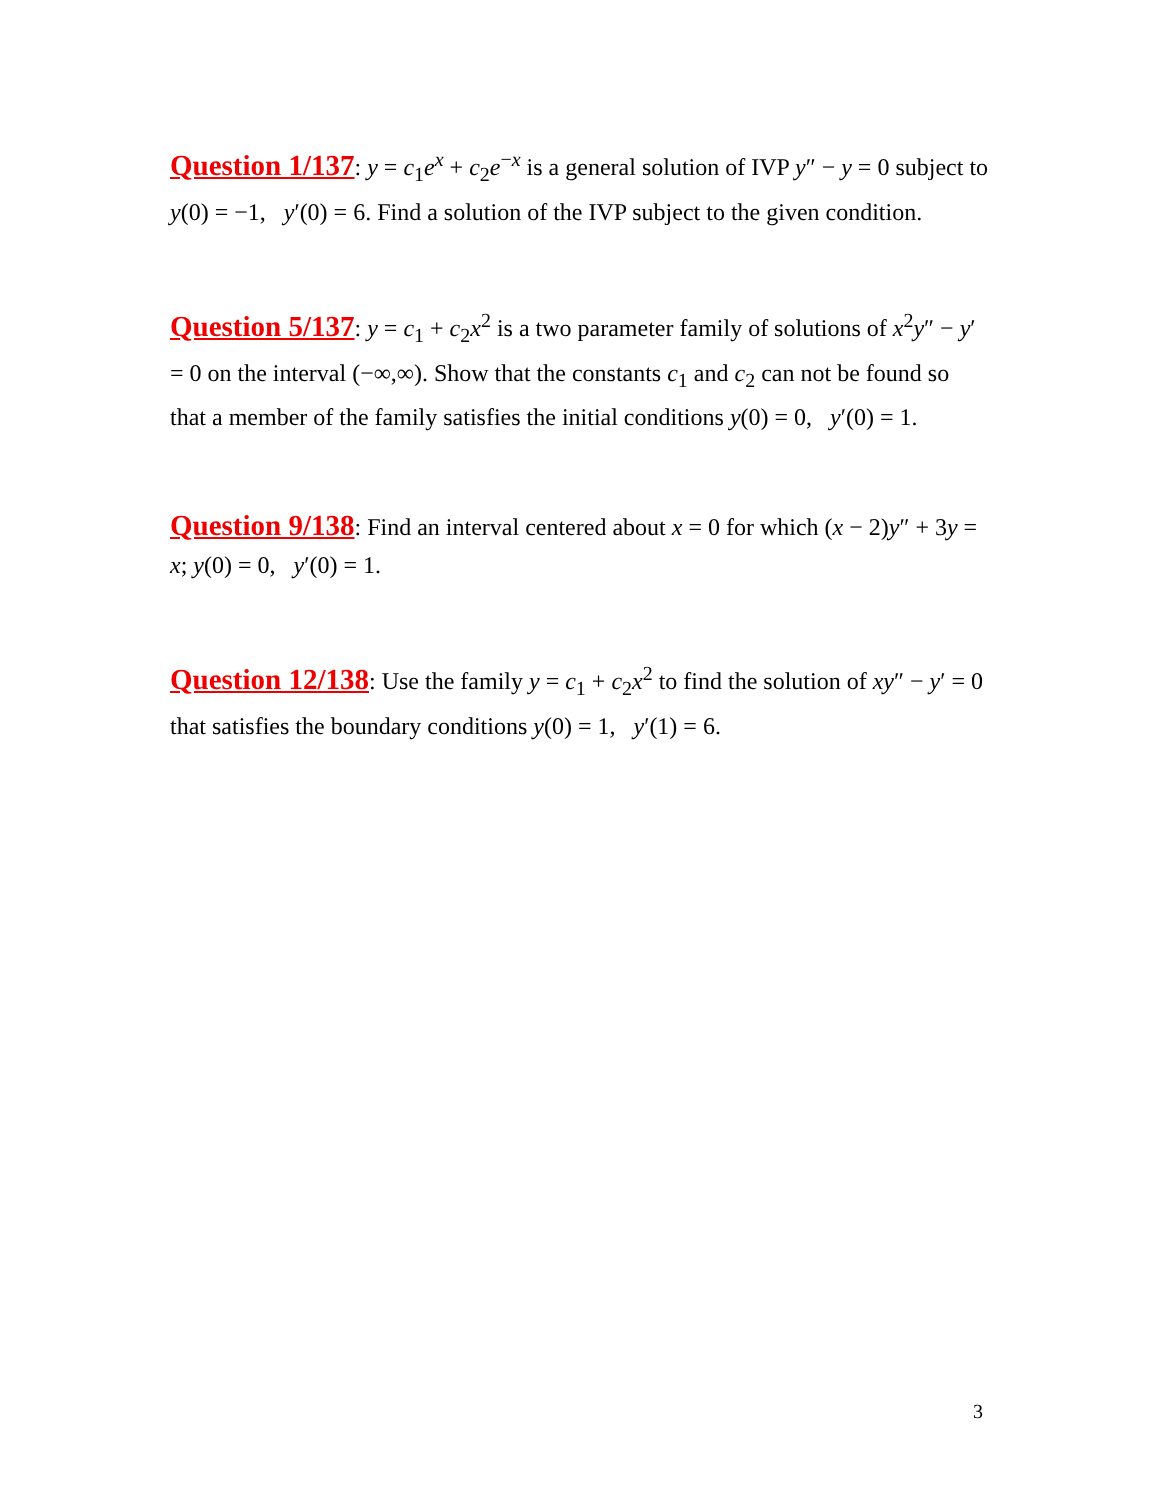Question 1/137: y = c<sub>1</sub>e<sup>x</sup> + c<sub>2</sub>e<sup>−x</sup> is a general solution of IVP y″ − y = 0 subject to y(0) = −1, y′(0) = 6. Find a solution of the IVP subject to the given condition.
Question 5/137: y = c<sub>1</sub> + c<sub>2</sub>x<sup>2</sup> is a two parameter family of solutions of x<sup>2</sup>y″ − y′ = 0 on the interval (−∞,∞). Show that the constants c<sub>1</sub> and c<sub>2</sub> can not be found so that a member of the family satisfies the initial conditions y(0) = 0, y′(0) = 1.
Question 9/138: Find an interval centered about x = 0 for which (x − 2)y″ + 3y = x; y(0) = 0, y′(0) = 1.
Question 12/138: Use the family y = c<sub>1</sub> + c<sub>2</sub>x<sup>2</sup> to find the solution of xy″ − y′ = 0 that satisfies the boundary conditions y(0) = 1, y′(1) = 6.
3